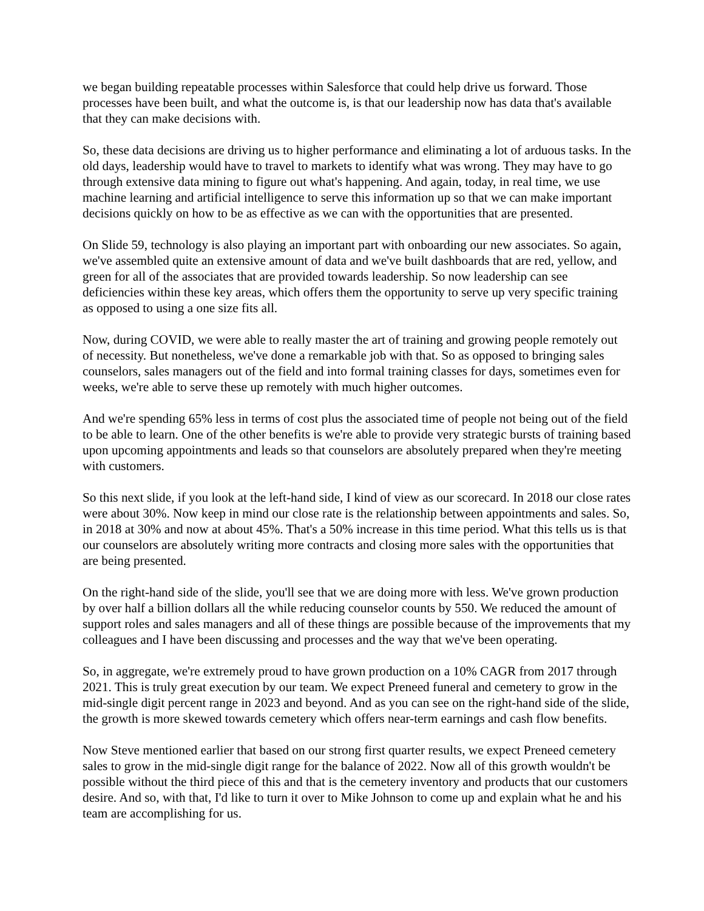we began building repeatable processes within Salesforce that could help drive us forward. Those processes have been built, and what the outcome is, is that our leadership now has data that's available that they can make decisions with.
So, these data decisions are driving us to higher performance and eliminating a lot of arduous tasks. In the old days, leadership would have to travel to markets to identify what was wrong. They may have to go through extensive data mining to figure out what's happening. And again, today, in real time, we use machine learning and artificial intelligence to serve this information up so that we can make important decisions quickly on how to be as effective as we can with the opportunities that are presented.
On Slide 59, technology is also playing an important part with onboarding our new associates. So again, we've assembled quite an extensive amount of data and we've built dashboards that are red, yellow, and green for all of the associates that are provided towards leadership. So now leadership can see deficiencies within these key areas, which offers them the opportunity to serve up very specific training as opposed to using a one size fits all.
Now, during COVID, we were able to really master the art of training and growing people remotely out of necessity. But nonetheless, we've done a remarkable job with that. So as opposed to bringing sales counselors, sales managers out of the field and into formal training classes for days, sometimes even for weeks, we're able to serve these up remotely with much higher outcomes.
And we're spending 65% less in terms of cost plus the associated time of people not being out of the field to be able to learn. One of the other benefits is we're able to provide very strategic bursts of training based upon upcoming appointments and leads so that counselors are absolutely prepared when they're meeting with customers.
So this next slide, if you look at the left-hand side, I kind of view as our scorecard. In 2018 our close rates were about 30%. Now keep in mind our close rate is the relationship between appointments and sales. So, in 2018 at 30% and now at about 45%. That's a 50% increase in this time period. What this tells us is that our counselors are absolutely writing more contracts and closing more sales with the opportunities that are being presented.
On the right-hand side of the slide, you'll see that we are doing more with less. We've grown production by over half a billion dollars all the while reducing counselor counts by 550. We reduced the amount of support roles and sales managers and all of these things are possible because of the improvements that my colleagues and I have been discussing and processes and the way that we've been operating.
So, in aggregate, we're extremely proud to have grown production on a 10% CAGR from 2017 through 2021. This is truly great execution by our team. We expect Preneed funeral and cemetery to grow in the mid-single digit percent range in 2023 and beyond. And as you can see on the right-hand side of the slide, the growth is more skewed towards cemetery which offers near-term earnings and cash flow benefits.
Now Steve mentioned earlier that based on our strong first quarter results, we expect Preneed cemetery sales to grow in the mid-single digit range for the balance of 2022. Now all of this growth wouldn't be possible without the third piece of this and that is the cemetery inventory and products that our customers desire. And so, with that, I'd like to turn it over to Mike Johnson to come up and explain what he and his team are accomplishing for us.